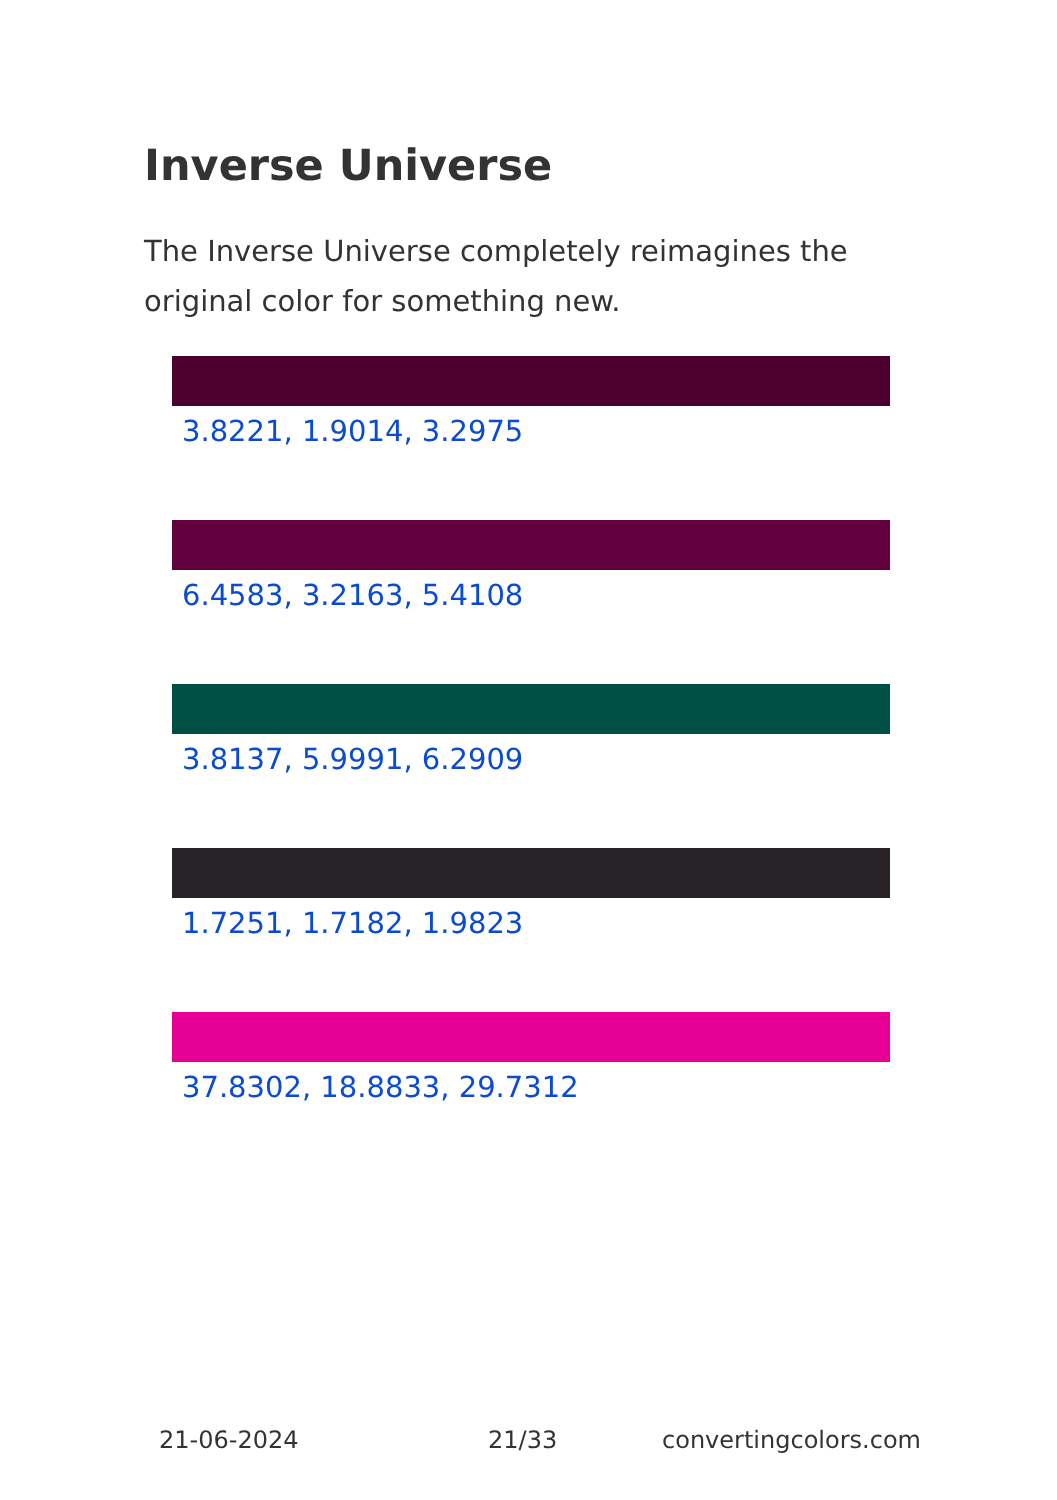Inverse Universe
The Inverse Universe completely reimagines the original color for something new.
3.8221, 1.9014, 3.2975
6.4583, 3.2163, 5.4108
3.8137, 5.9991, 6.2909
1.7251, 1.7182, 1.9823
37.8302, 18.8833, 29.7312
21-06-2024 21/33 convertingcolors.com